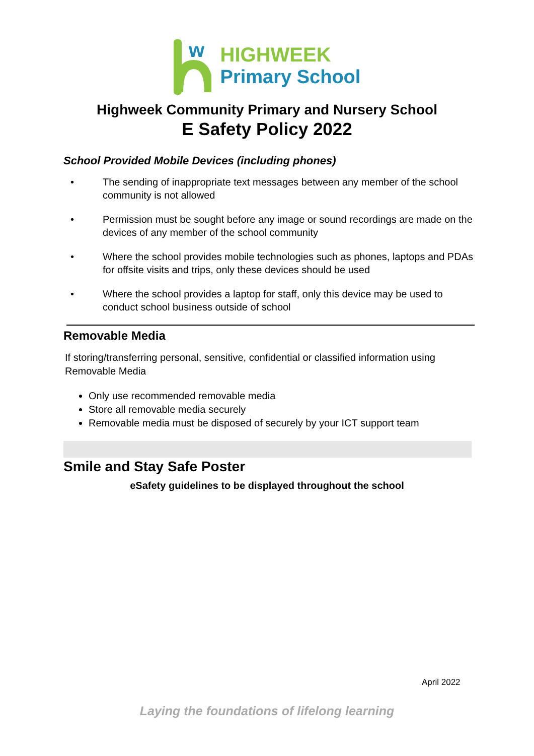w
HIGHWEEK
Primary School
Highweek Community Primary and Nursery School
E Safety Policy 2022
School Provided Mobile Devices (including phones)
• The sending of inappropriate text messages between any member of the school community is not allowed
• Permission must be sought before any image or sound recordings are made on the devices of any member of the school community
• Where the school provides mobile technologies such as phones, laptops and PDAs for offsite visits and trips, only these devices should be used
• Where the school provides a laptop for staff, only this device may be used to conduct school business outside of school
Removable Media
If storing/transferring personal, sensitive, confidential or classified information using Removable Media
Only use recommended removable media
Store all removable media securely
Removable media must be disposed of securely by your ICT support team
Smile and Stay Safe Poster
eSafety guidelines to be displayed throughout the school
April 2022
Laying the foundations of lifelong learning